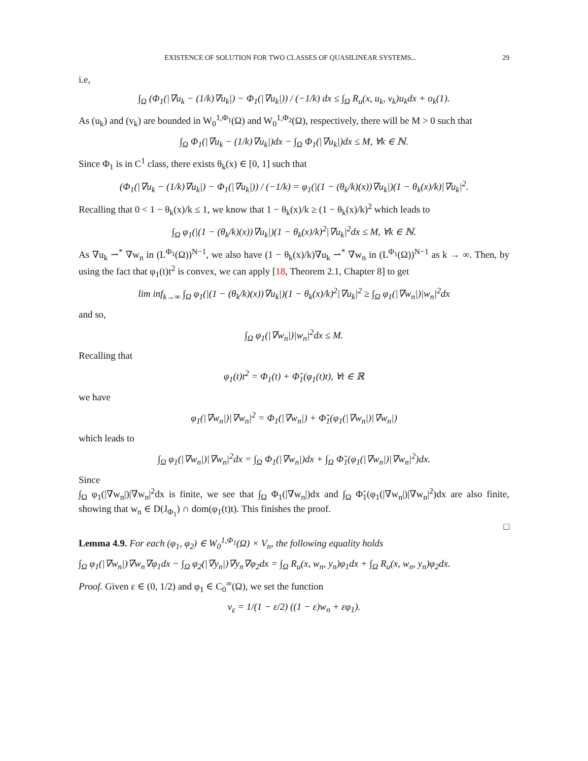EXISTENCE OF SOLUTION FOR TWO CLASSES OF QUASILINEAR SYSTEMS... 29
i.e,
∫<sub>Ω</sub> (Φ<sub>1</sub>(|∇u<sub>k</sub> − (1/k)∇u<sub>k</sub>|) − Φ<sub>1</sub>(|∇u<sub>k</sub>|)) / (−1/k) dx ≤ ∫<sub>Ω</sub> R<sub>u</sub>(x, u<sub>k</sub>, v<sub>k</sub>)u<sub>k</sub>dx + o<sub>k</sub>(1).
As (u<sub>k</sub>) and (v<sub>k</sub>) are bounded in W<sub>0</sub><sup>1,Φ<sub>1</sub></sup>(Ω) and W<sub>0</sub><sup>1,Φ<sub>2</sub></sup>(Ω), respectively, there will be M > 0 such that
∫<sub>Ω</sub> Φ<sub>1</sub>(|∇u<sub>k</sub> − (1/k)∇u<sub>k</sub>|)dx − ∫<sub>Ω</sub> Φ<sub>1</sub>(|∇u<sub>k</sub>|)dx ≤ M, ∀k ∈ ℕ.
Since Φ<sub>1</sub> is in C<sup>1</sup> class, there exists θ<sub>k</sub>(x) ∈ [0, 1] such that
(Φ<sub>1</sub>(|∇u<sub>k</sub> − (1/k)∇u<sub>k</sub>|) − Φ<sub>1</sub>(|∇u<sub>k</sub>|)) / (−1/k) = φ<sub>1</sub>(|(1 − (θ<sub>k</sub>/k)(x))∇u<sub>k</sub>|)(1 − θ<sub>k</sub>(x)/k)|∇u<sub>k</sub>|<sup>2</sup>.
Recalling that 0 < 1 − θ<sub>k</sub>(x)/k ≤ 1, we know that 1 − θ<sub>k</sub>(x)/k ≥ (1 − θ<sub>k</sub>(x)/k)<sup>2</sup> which leads to
∫<sub>Ω</sub> φ<sub>1</sub>(|(1 − (θ<sub>k</sub>/k)(x))∇u<sub>k</sub>|)(1 − θ<sub>k</sub>(x)/k)<sup>2</sup>|∇u<sub>k</sub>|<sup>2</sup>dx ≤ M, ∀k ∈ ℕ.
As ∇u<sub>k</sub> ⇀<sup>*</sup> ∇w<sub>n</sub> in (L<sup>Φ<sub>1</sub></sup>(Ω))<sup>N−1</sup>, we also have (1 − θ<sub>k</sub>(x)/k)∇u<sub>k</sub> ⇀<sup>*</sup> ∇w<sub>n</sub> in (L<sup>Φ<sub>1</sub></sup>(Ω))<sup>N−1</sup> as k → ∞. Then, by using the fact that φ<sub>1</sub>(t)t<sup>2</sup> is convex, we can apply [18, Theorem 2.1, Chapter 8] to get
lim inf<sub>k→∞</sub> ∫<sub>Ω</sub> φ<sub>1</sub>(|(1 − (θ<sub>k</sub>/k)(x))∇u<sub>k</sub>|)(1 − θ<sub>k</sub>(x)/k)<sup>2</sup>|∇u<sub>k</sub>|<sup>2</sup> ≥ ∫<sub>Ω</sub> φ<sub>1</sub>(|∇w<sub>n</sub>|)|w<sub>n</sub>|<sup>2</sup>dx
and so,
∫<sub>Ω</sub> φ<sub>1</sub>(|∇w<sub>n</sub>|)|w<sub>n</sub>|<sup>2</sup>dx ≤ M.
Recalling that
φ<sub>1</sub>(t)t<sup>2</sup> = Φ<sub>1</sub>(t) + Φ̃<sub>1</sub>(φ<sub>1</sub>(t)t), ∀t ∈ ℝ
we have
φ<sub>1</sub>(|∇w<sub>n</sub>|)|∇w<sub>n</sub>|<sup>2</sup> = Φ<sub>1</sub>(|∇w<sub>n</sub>|) + Φ̃<sub>1</sub>(φ<sub>1</sub>(|∇w<sub>n</sub>|)|∇w<sub>n</sub>|)
which leads to
∫<sub>Ω</sub> φ<sub>1</sub>(|∇w<sub>n</sub>|)|∇w<sub>n</sub>|<sup>2</sup>dx = ∫<sub>Ω</sub> Φ<sub>1</sub>(|∇w<sub>n</sub>|)dx + ∫<sub>Ω</sub> Φ̃<sub>1</sub>(φ<sub>1</sub>(|∇w<sub>n</sub>|)|∇w<sub>n</sub>|<sup>2</sup>)dx.
Since
∫<sub>Ω</sub> φ<sub>1</sub>(|∇w<sub>n</sub>|)|∇w<sub>n</sub>|<sup>2</sup>dx is finite, we see that ∫<sub>Ω</sub> Φ<sub>1</sub>(|∇w<sub>n</sub>|)dx and ∫<sub>Ω</sub> Φ̃<sub>1</sub>(φ<sub>1</sub>(|∇w<sub>n</sub>|)|∇w<sub>n</sub>|<sup>2</sup>)dx are also finite, showing that w<sub>n</sub> ∈ D(J<sub>Φ<sub>1</sub></sub>) ∩ dom(φ<sub>1</sub>(t)t). This finishes the proof.
□
Lemma 4.9. For each (φ<sub>1</sub>, φ<sub>2</sub>) ∈ W<sub>0</sub><sup>1,Φ<sub>1</sub></sup>(Ω) × V<sub>n</sub>, the following equality holds
∫<sub>Ω</sub> φ<sub>1</sub>(|∇w<sub>n</sub>|)∇w<sub>n</sub>∇φ<sub>1</sub>dx − ∫<sub>Ω</sub> φ<sub>2</sub>(|∇y<sub>n</sub>|)∇y<sub>n</sub>∇φ<sub>2</sub>dx = ∫<sub>Ω</sub> R<sub>u</sub>(x, w<sub>n</sub>, y<sub>n</sub>)φ<sub>1</sub>dx + ∫<sub>Ω</sub> R<sub>u</sub>(x, w<sub>n</sub>, y<sub>n</sub>)φ<sub>2</sub>dx.
Proof. Given ε ∈ (0, 1/2) and φ<sub>1</sub> ∈ C<sub>0</sub><sup>∞</sup>(Ω), we set the function
v<sub>ε</sub> = 1/(1 − ε/2) ((1 − ε)w<sub>n</sub> + εφ<sub>1</sub>).